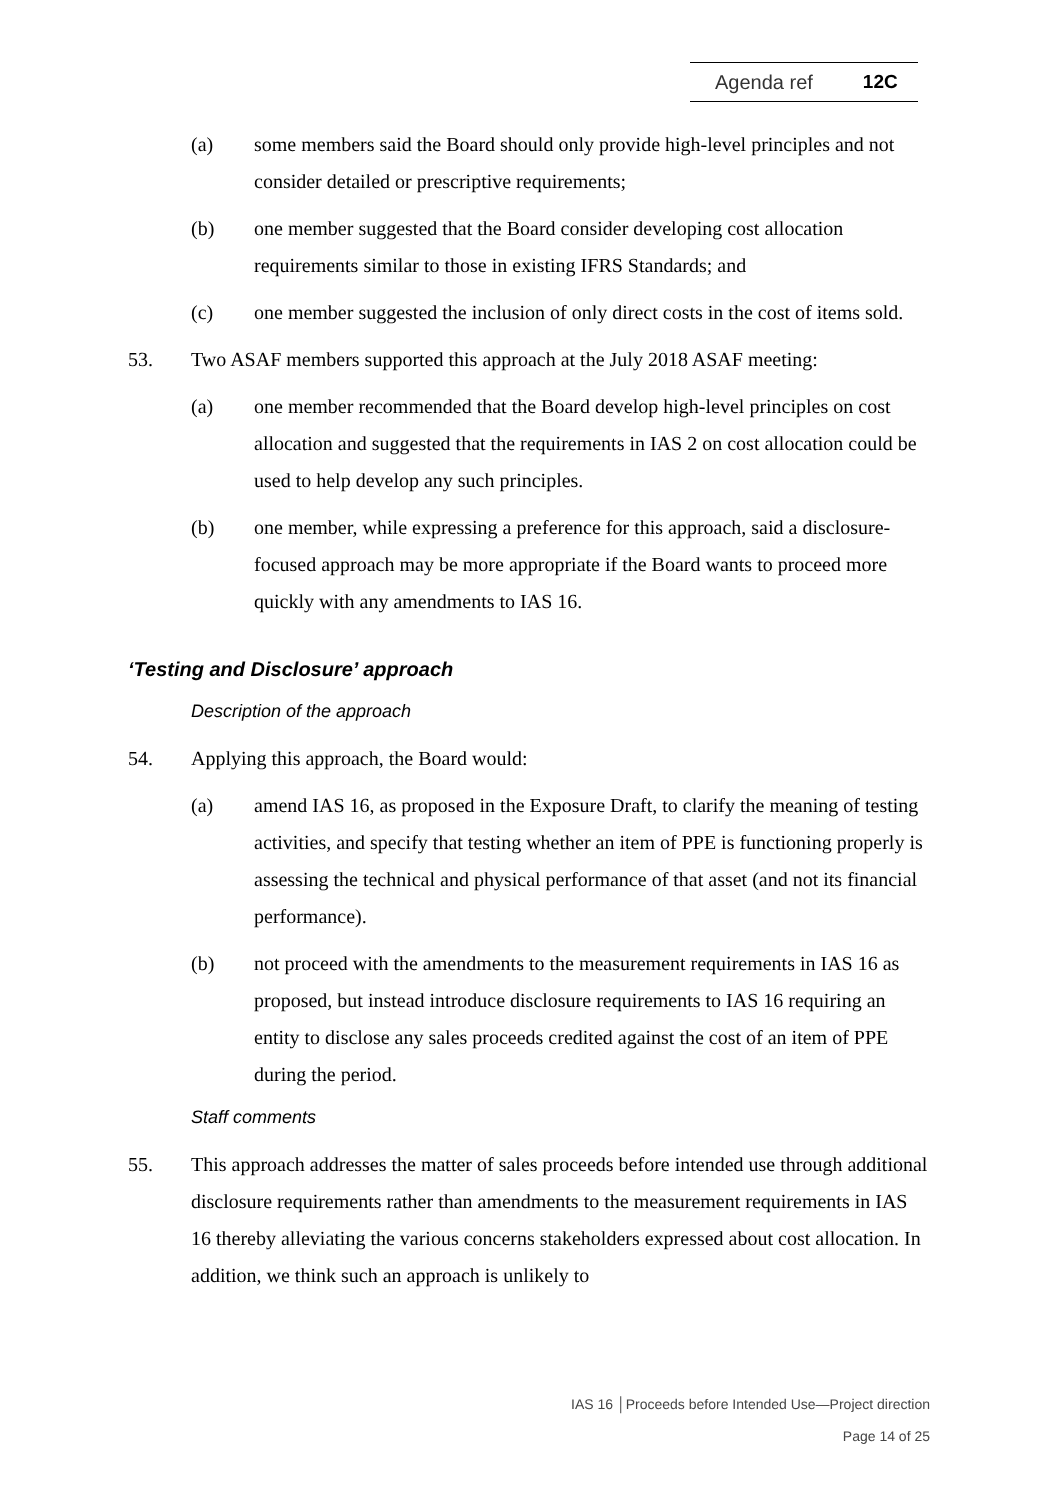Agenda ref 12C
(a) some members said the Board should only provide high-level principles and not consider detailed or prescriptive requirements;
(b) one member suggested that the Board consider developing cost allocation requirements similar to those in existing IFRS Standards; and
(c) one member suggested the inclusion of only direct costs in the cost of items sold.
53. Two ASAF members supported this approach at the July 2018 ASAF meeting:
(a) one member recommended that the Board develop high-level principles on cost allocation and suggested that the requirements in IAS 2 on cost allocation could be used to help develop any such principles.
(b) one member, while expressing a preference for this approach, said a disclosure-focused approach may be more appropriate if the Board wants to proceed more quickly with any amendments to IAS 16.
‘Testing and Disclosure’ approach
Description of the approach
54. Applying this approach, the Board would:
(a) amend IAS 16, as proposed in the Exposure Draft, to clarify the meaning of testing activities, and specify that testing whether an item of PPE is functioning properly is assessing the technical and physical performance of that asset (and not its financial performance).
(b) not proceed with the amendments to the measurement requirements in IAS 16 as proposed, but instead introduce disclosure requirements to IAS 16 requiring an entity to disclose any sales proceeds credited against the cost of an item of PPE during the period.
Staff comments
55. This approach addresses the matter of sales proceeds before intended use through additional disclosure requirements rather than amendments to the measurement requirements in IAS 16 thereby alleviating the various concerns stakeholders expressed about cost allocation. In addition, we think such an approach is unlikely to
IAS 16 │Proceeds before Intended Use—Project direction
Page 14 of 25